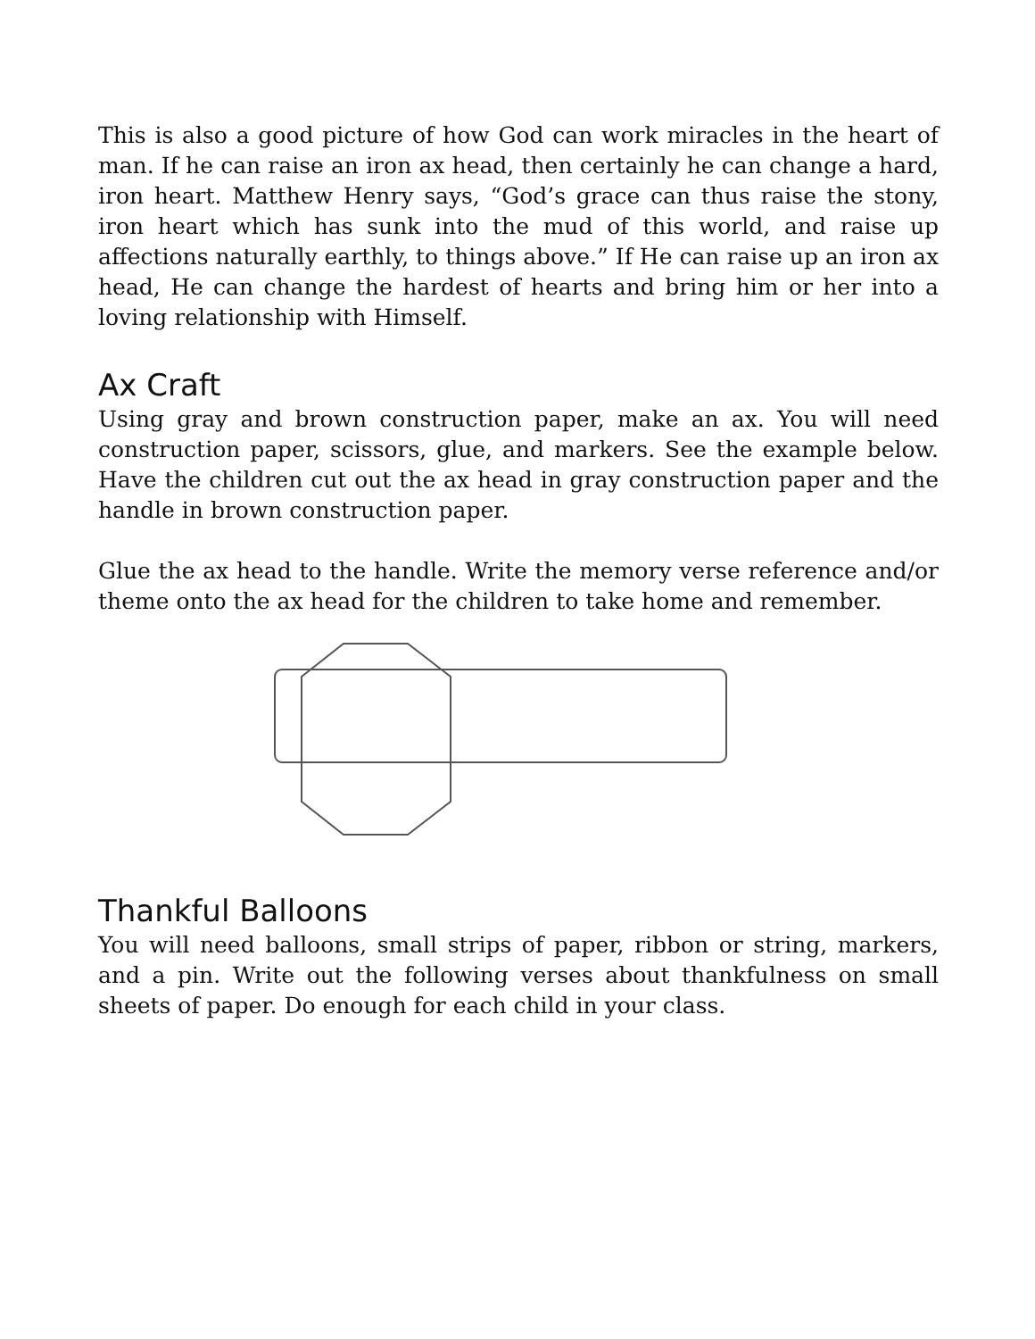This is also a good picture of how God can work miracles in the heart of man. If he can raise an iron ax head, then certainly he can change a hard, iron heart. Matthew Henry says, “God’s grace can thus raise the stony, iron heart which has sunk into the mud of this world, and raise up affections naturally earthly, to things above.” If He can raise up an iron ax head, He can change the hardest of hearts and bring him or her into a loving relationship with Himself.
Ax Craft
Using gray and brown construction paper, make an ax. You will need construction paper, scissors, glue, and markers. See the example below. Have the children cut out the ax head in gray construction paper and the handle in brown construction paper.
Glue the ax head to the handle. Write the memory verse reference and/or theme onto the ax head for the children to take home and remember.
Thankful Balloons
You will need balloons, small strips of paper, ribbon or string, markers, and a pin. Write out the following verses about thankfulness on small sheets of paper. Do enough for each child in your class.